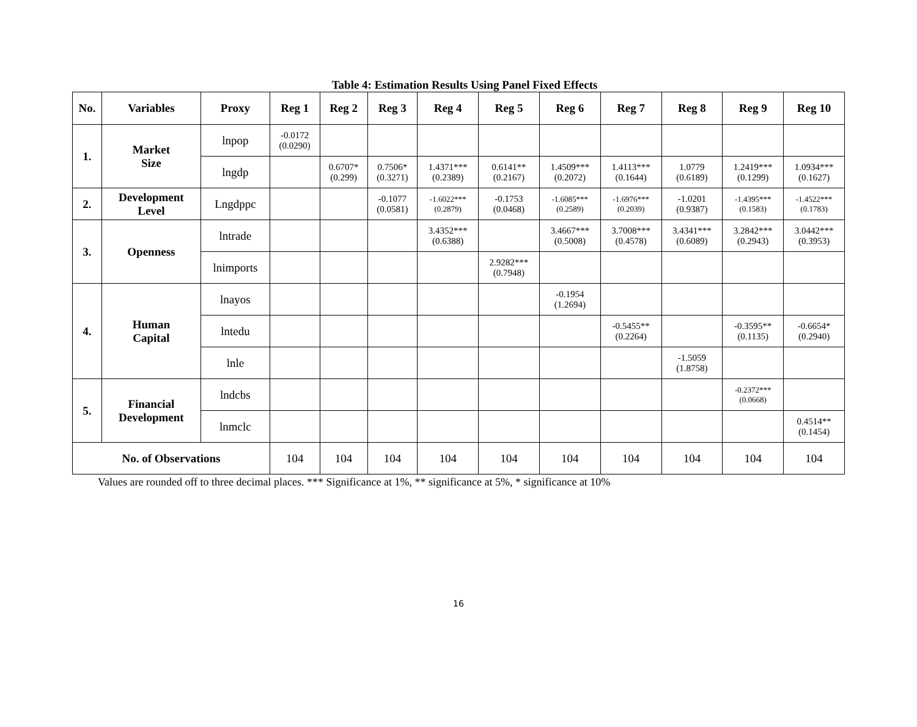Table 4: Estimation Results Using Panel Fixed Effects
| No. | Variables | Proxy | Reg 1 | Reg 2 | Reg 3 | Reg 4 | Reg 5 | Reg 6 | Reg 7 | Reg 8 | Reg 9 | Reg 10 |
| --- | --- | --- | --- | --- | --- | --- | --- | --- | --- | --- | --- | --- |
| 1. | Market Size | lnpop | -0.0172 (0.0290) | | | | | | | | | |
| | | lngdp | | 0.6707* (0.299) | 0.7506* (0.3271) | 1.4371*** (0.2389) | 0.6141** (0.2167) | 1.4509*** (0.2072) | 1.4113*** (0.1644) | 1.0779 (0.6189) | 1.2419*** (0.1299) | 1.0934*** (0.1627) |
| 2. | Development Level | Lngdppc | | | -0.1077 (0.0581) | -1.6022*** (0.2879) | -0.1753 (0.0468) | -1.6085*** (0.2589) | -1.6976*** (0.2039) | -1.0201 (0.9387) | -1.4395*** (0.1583) | -1.4522*** (0.1783) |
| 3. | Openness | lntrade | | | | 3.4352*** (0.6388) | | 3.4667*** (0.5008) | 3.7008*** (0.4578) | 3.4341*** (0.6089) | 3.2842*** (0.2943) | 3.0442*** (0.3953) |
| | | lnimports | | | | | 2.9282*** (0.7948) | | | | | |
| 4. | Human Capital | lnayos | | | | | | -0.1954 (1.2694) | | | | |
| | | lntedu | | | | | | | -0.5455** (0.2264) | | -0.3595** (0.1135) | -0.6654* (0.2940) |
| | | lnle | | | | | | | | -1.5059 (1.8758) | | |
| 5. | Financial Development | lndcbs | | | | | | | | | -0.2372*** (0.0668) | |
| | | lnmclc | | | | | | | | | | 0.4514** (0.1454) |
| No. of Observations | | | 104 | 104 | 104 | 104 | 104 | 104 | 104 | 104 | 104 | 104 |
Values are rounded off to three decimal places. *** Significance at 1%, ** significance at 5%, * significance at 10%
16